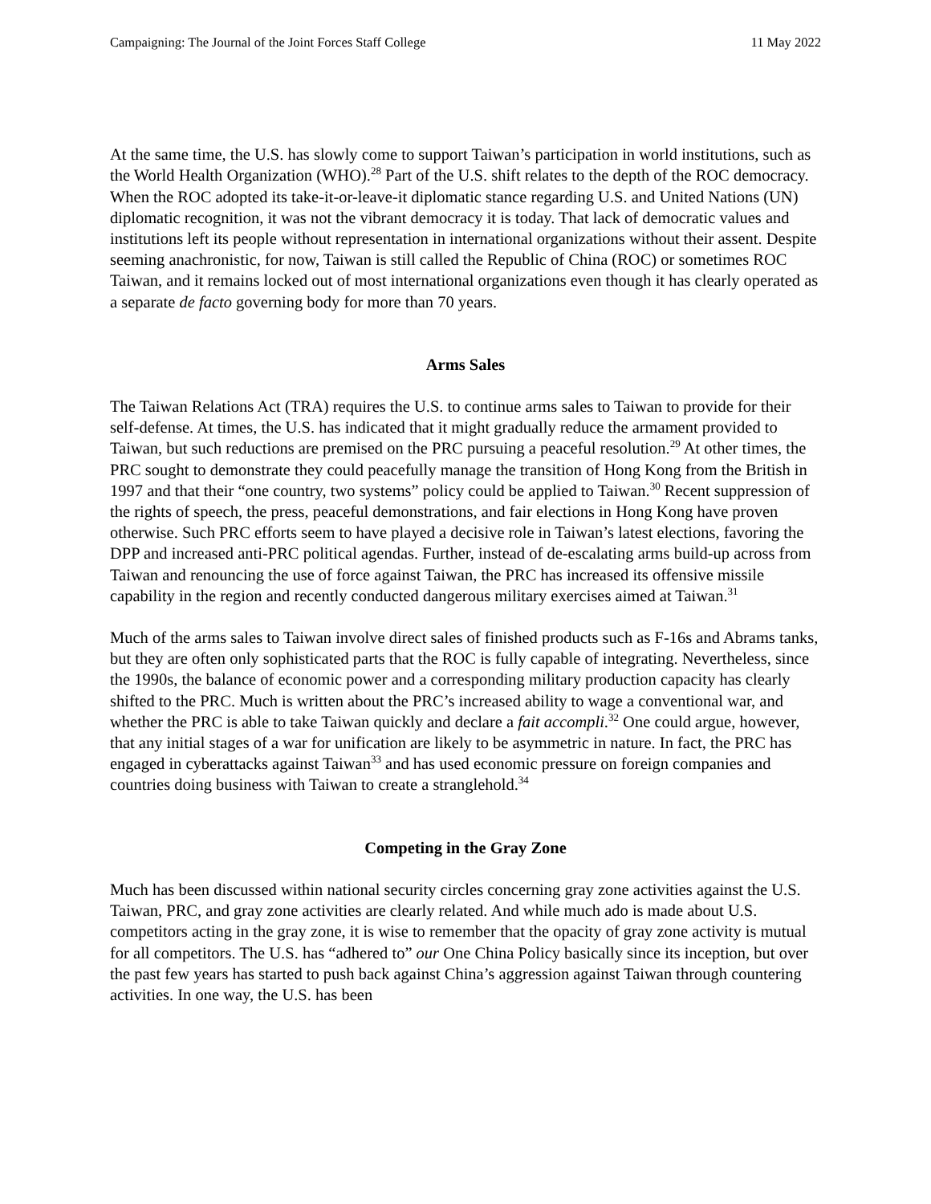Campaigning: The Journal of the Joint Forces Staff College 11 May 2022
At the same time, the U.S. has slowly come to support Taiwan’s participation in world institutions, such as the World Health Organization (WHO).<sup>28</sup> Part of the U.S. shift relates to the depth of the ROC democracy. When the ROC adopted its take-it-or-leave-it diplomatic stance regarding U.S. and United Nations (UN) diplomatic recognition, it was not the vibrant democracy it is today. That lack of democratic values and institutions left its people without representation in international organizations without their assent. Despite seeming anachronistic, for now, Taiwan is still called the Republic of China (ROC) or sometimes ROC Taiwan, and it remains locked out of most international organizations even though it has clearly operated as a separate de facto governing body for more than 70 years.
Arms Sales
The Taiwan Relations Act (TRA) requires the U.S. to continue arms sales to Taiwan to provide for their self-defense. At times, the U.S. has indicated that it might gradually reduce the armament provided to Taiwan, but such reductions are premised on the PRC pursuing a peaceful resolution.<sup>29</sup> At other times, the PRC sought to demonstrate they could peacefully manage the transition of Hong Kong from the British in 1997 and that their “one country, two systems” policy could be applied to Taiwan.<sup>30</sup> Recent suppression of the rights of speech, the press, peaceful demonstrations, and fair elections in Hong Kong have proven otherwise. Such PRC efforts seem to have played a decisive role in Taiwan’s latest elections, favoring the DPP and increased anti-PRC political agendas. Further, instead of de-escalating arms build-up across from Taiwan and renouncing the use of force against Taiwan, the PRC has increased its offensive missile capability in the region and recently conducted dangerous military exercises aimed at Taiwan.<sup>31</sup>
Much of the arms sales to Taiwan involve direct sales of finished products such as F-16s and Abrams tanks, but they are often only sophisticated parts that the ROC is fully capable of integrating. Nevertheless, since the 1990s, the balance of economic power and a corresponding military production capacity has clearly shifted to the PRC. Much is written about the PRC’s increased ability to wage a conventional war, and whether the PRC is able to take Taiwan quickly and declare a fait accompli.<sup>32</sup> One could argue, however, that any initial stages of a war for unification are likely to be asymmetric in nature. In fact, the PRC has engaged in cyberattacks against Taiwan<sup>33</sup> and has used economic pressure on foreign companies and countries doing business with Taiwan to create a stranglehold.<sup>34</sup>
Competing in the Gray Zone
Much has been discussed within national security circles concerning gray zone activities against the U.S. Taiwan, PRC, and gray zone activities are clearly related. And while much ado is made about U.S. competitors acting in the gray zone, it is wise to remember that the opacity of gray zone activity is mutual for all competitors. The U.S. has “adhered to” our One China Policy basically since its inception, but over the past few years has started to push back against China’s aggression against Taiwan through countering activities. In one way, the U.S. has been